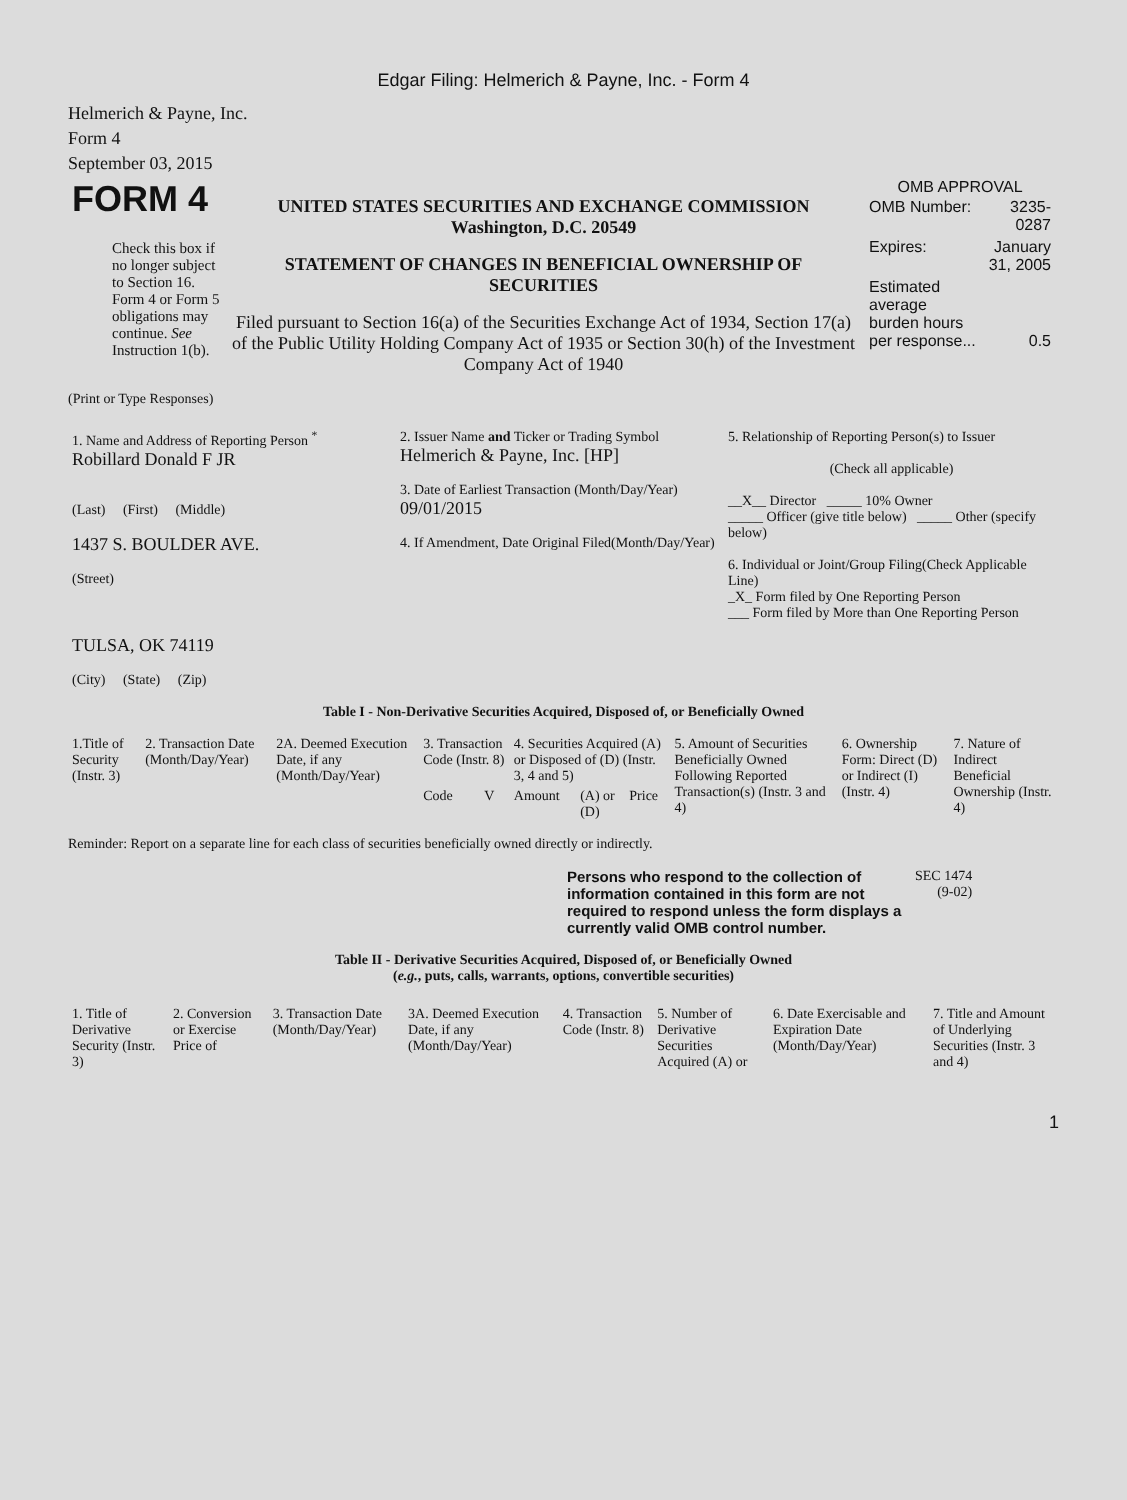Edgar Filing: Helmerich & Payne, Inc. - Form 4
Helmerich & Payne, Inc.
Form 4
September 03, 2015
| FORM 4 Check this box if no longer subject to Section 16. Form 4 or Form 5 obligations may continue. See Instruction 1(b). | UNITED STATES SECURITIES AND EXCHANGE COMMISSION Washington, D.C. 20549 STATEMENT OF CHANGES IN BENEFICIAL OWNERSHIP OF SECURITIES Filed pursuant to Section 16(a) of the Securities Exchange Act of 1934, Section 17(a) of the Public Utility Holding Company Act of 1935 or Section 30(h) of the Investment Company Act of 1940 | OMB APPROVAL / OMB Number: / 3235-0287 / / Expires: / January 31, 2005 / / Estimated average burden hours per response... / 0.5 / |
(Print or Type Responses)
| 1. Name and Address of Reporting Person <sup>*</sup> Robillard Donald F JR (Last) (First) (Middle) 1437 S. BOULDER AVE. (Street) TULSA, OK 74119 (City) (State) (Zip) | 2. Issuer Name and Ticker or Trading Symbol Helmerich & Payne, Inc. [HP] 3. Date of Earliest Transaction (Month/Day/Year) 09/01/2015 4. If Amendment, Date Original Filed(Month/Day/Year) | 5. Relationship of Reporting Person(s) to Issuer (Check all applicable) __X__ Director _____ 10% Owner _____ Officer (give title below) _____ Other (specify below) 6. Individual or Joint/Group Filing(Check Applicable Line) _X_ Form filed by One Reporting Person ___ Form filed by More than One Reporting Person |
Table I - Non-Derivative Securities Acquired, Disposed of, or Beneficially Owned
| 1.Title of Security (Instr. 3) | 2. Transaction Date (Month/Day/Year) | 2A. Deemed Execution Date, if any (Month/Day/Year) | 3. Transaction Code (Instr. 8) | | 4. Securities Acquired (A) or Disposed of (D) (Instr. 3, 4 and 5) | | | 5. Amount of Securities Beneficially Owned Following Reported Transaction(s) (Instr. 3 and 4) | 6. Ownership Form: Direct (D) or Indirect (I) (Instr. 4) | 7. Nature of Indirect Beneficial Ownership (Instr. 4) |
| --- | --- | --- | --- | --- | --- | --- | --- | --- | --- | --- |
| | | | Code | V | Amount | (A) or (D) | Price | | | |
Reminder: Report on a separate line for each class of securities beneficially owned directly or indirectly.
| Persons who respond to the collection of information contained in this form are not required to respond unless the form displays a currently valid OMB control number. | SEC 1474 (9-02) |
Table II - Derivative Securities Acquired, Disposed of, or Beneficially Owned
(e.g., puts, calls, warrants, options, convertible securities)
| 1. Title of Derivative Security (Instr. 3) | 2. Conversion or Exercise Price of | 3. Transaction Date (Month/Day/Year) | 3A. Deemed Execution Date, if any (Month/Day/Year) | 4. Transaction Code (Instr. 8) | 5. Number of Derivative Securities Acquired (A) or | 6. Date Exercisable and Expiration Date (Month/Day/Year) | 7. Title and Amount of Underlying Securities (Instr. 3 and 4) |
| --- | --- | --- | --- | --- | --- | --- | --- |
1